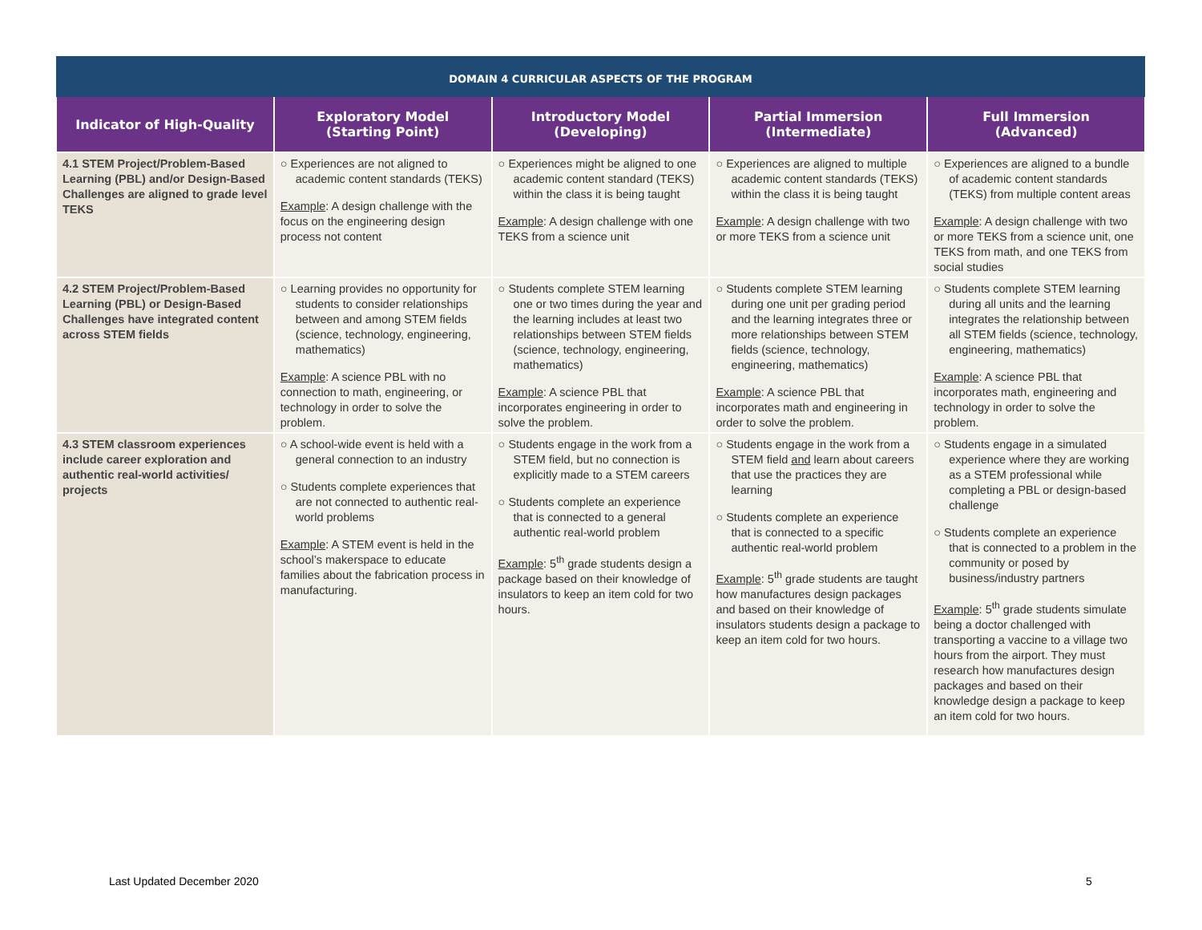| DOMAIN 4 CURRICULAR ASPECTS OF THE PROGRAM | | | | |
| --- | --- | --- | --- | --- |
| Indicator of High-Quality | Exploratory Model (Starting Point) | Introductory Model (Developing) | Partial Immersion (Intermediate) | Full Immersion (Advanced) |
| 4.1 STEM Project/Problem-Based Learning (PBL) and/or Design-Based Challenges are aligned to grade level TEKS | ○ Experiences are not aligned to academic content standards (TEKS) Example : A design challenge with the focus on the engineering design process not content | ○ Experiences might be aligned to one academic content standard (TEKS) within the class it is being taught Example : A design challenge with one TEKS from a science unit | ○ Experiences are aligned to multiple academic content standards (TEKS) within the class it is being taught Example : A design challenge with two or more TEKS from a science unit | ○ Experiences are aligned to a bundle of academic content standards (TEKS) from multiple content areas Example : A design challenge with two or more TEKS from a science unit, one TEKS from math, and one TEKS from social studies |
| 4.2 STEM Project/Problem-Based Learning (PBL) or Design-Based Challenges have integrated content across STEM fields | ○ Learning provides no opportunity for students to consider relationships between and among STEM fields (science, technology, engineering, mathematics) Example : A science PBL with no connection to math, engineering, or technology in order to solve the problem. | ○ Students complete STEM learning one or two times during the year and the learning includes at least two relationships between STEM fields (science, technology, engineering, mathematics) Example : A science PBL that incorporates engineering in order to solve the problem. | ○ Students complete STEM learning during one unit per grading period and the learning integrates three or more relationships between STEM fields (science, technology, engineering, mathematics) Example : A science PBL that incorporates math and engineering in order to solve the problem. | ○ Students complete STEM learning during all units and the learning integrates the relationship between all STEM fields (science, technology, engineering, mathematics) Example : A science PBL that incorporates math, engineering and technology in order to solve the problem. |
| 4.3 STEM classroom experiences include career exploration and authentic real-world activities/ projects | ○ A school-wide event is held with a general connection to an industry ○ Students complete experiences that are not connected to authentic real-world problems Example : A STEM event is held in the school’s makerspace to educate families about the fabrication process in manufacturing. | ○ Students engage in the work from a STEM field, but no connection is explicitly made to a STEM careers ○ Students complete an experience that is connected to a general authentic real-world problem Example : 5<sup>th</sup> grade students design a package based on their knowledge of insulators to keep an item cold for two hours. | ○ Students engage in the work from a STEM field and learn about careers that use the practices they are learning ○ Students complete an experience that is connected to a specific authentic real-world problem Example : 5<sup>th</sup> grade students are taught how manufactures design packages and based on their knowledge of insulators students design a package to keep an item cold for two hours. | ○ Students engage in a simulated experience where they are working as a STEM professional while completing a PBL or design-based challenge ○ Students complete an experience that is connected to a problem in the community or posed by business/industry partners Example : 5<sup>th</sup> grade students simulate being a doctor challenged with transporting a vaccine to a village two hours from the airport. They must research how manufactures design packages and based on their knowledge design a package to keep an item cold for two hours. |
Last Updated December 2020 5